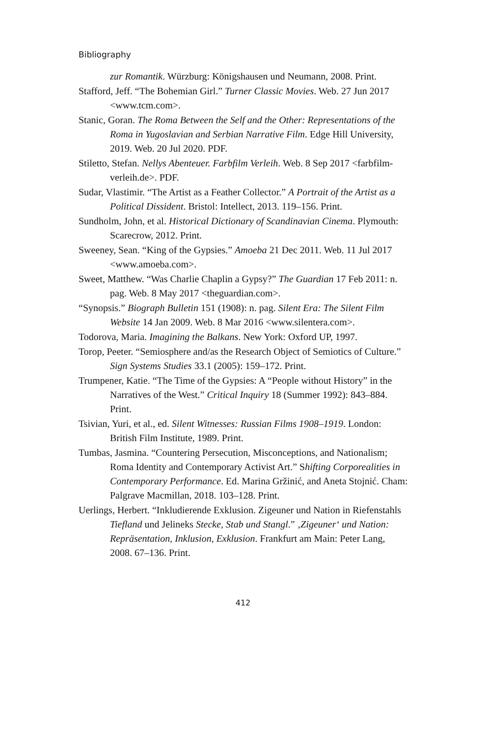Bibliography
zur Romantik. Würzburg: Königshausen und Neumann, 2008. Print.
Stafford, Jeff. “The Bohemian Girl.” Turner Classic Movies. Web. 27 Jun 2017 <www.tcm.com>.
Stanic, Goran. The Roma Between the Self and the Other: Representations of the Roma in Yugoslavian and Serbian Narrative Film. Edge Hill University, 2019. Web. 20 Jul 2020. PDF.
Stiletto, Stefan. Nellys Abenteuer. Farbfilm Verleih. Web. 8 Sep 2017 <farbfilm-verleih.de>. PDF.
Sudar, Vlastimir. “The Artist as a Feather Collector.” A Portrait of the Artist as a Political Dissident. Bristol: Intellect, 2013. 119–156. Print.
Sundholm, John, et al. Historical Dictionary of Scandinavian Cinema. Plymouth: Scarecrow, 2012. Print.
Sweeney, Sean. “King of the Gypsies.” Amoeba 21 Dec 2011. Web. 11 Jul 2017 <www.amoeba.com>.
Sweet, Matthew. “Was Charlie Chaplin a Gypsy?” The Guardian 17 Feb 2011: n. pag. Web. 8 May 2017 <theguardian.com>.
“Synopsis.” Biograph Bulletin 151 (1908): n. pag. Silent Era: The Silent Film Website 14 Jan 2009. Web. 8 Mar 2016 <www.silentera.com>.
Todorova, Maria. Imagining the Balkans. New York: Oxford UP, 1997.
Torop, Peeter. “Semiosphere and/as the Research Object of Semiotics of Culture.” Sign Systems Studies 33.1 (2005): 159–172. Print.
Trumpener, Katie. “The Time of the Gypsies: A “People without History” in the Narratives of the West.” Critical Inquiry 18 (Summer 1992): 843–884. Print.
Tsivian, Yuri, et al., ed. Silent Witnesses: Russian Films 1908–1919. London: British Film Institute, 1989. Print.
Tumbas, Jasmina. “Countering Persecution, Misconceptions, and Nationalism; Roma Identity and Contemporary Activist Art.” Shifting Corporealities in Contemporary Performance. Ed. Marina Gržinić, and Aneta Stojnić. Cham: Palgrave Macmillan, 2018. 103–128. Print.
Uerlings, Herbert. “Inkludierende Exklusion. Zigeuner und Nation in Riefenstahls Tiefland und Jelineks Stecke, Stab und Stangl.” ‚Zigeuner‘ und Nation: Repräsentation, Inklusion, Exklusion. Frankfurt am Main: Peter Lang, 2008. 67–136. Print.
412